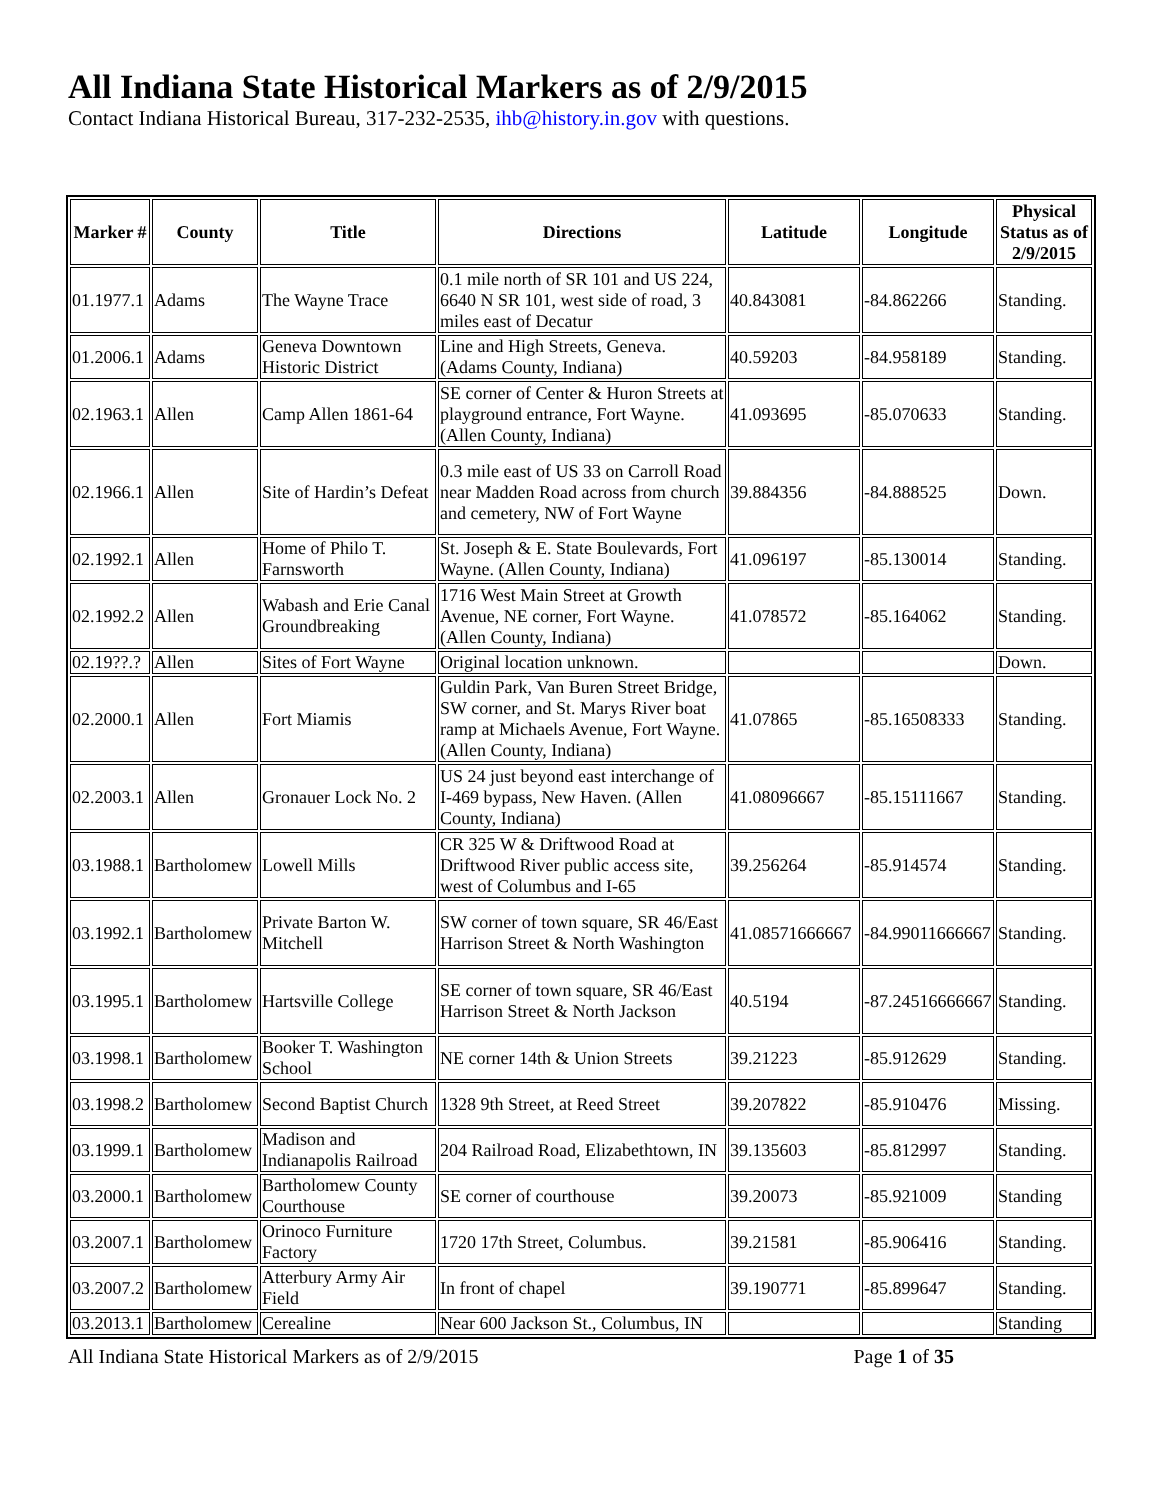All Indiana State Historical Markers as of 2/9/2015
Contact Indiana Historical Bureau, 317-232-2535, ihb@history.in.gov with questions.
| Marker # | County | Title | Directions | Latitude | Longitude | Physical Status as of 2/9/2015 |
| --- | --- | --- | --- | --- | --- | --- |
| 01.1977.1 | Adams | The Wayne Trace | 0.1 mile north of SR 101 and US 224, 6640 N SR 101, west side of road, 3 miles east of Decatur | 40.843081 | -84.862266 | Standing. |
| 01.2006.1 | Adams | Geneva Downtown Historic District | Line and High Streets, Geneva. (Adams County, Indiana) | 40.59203 | -84.958189 | Standing. |
| 02.1963.1 | Allen | Camp Allen 1861-64 | SE corner of Center & Huron Streets at playground entrance, Fort Wayne. (Allen County, Indiana) | 41.093695 | -85.070633 | Standing. |
| 02.1966.1 | Allen | Site of Hardin’s Defeat | 0.3 mile east of US 33 on Carroll Road near Madden Road across from church and cemetery, NW of Fort Wayne | 39.884356 | -84.888525 | Down. |
| 02.1992.1 | Allen | Home of Philo T. Farnsworth | St. Joseph & E. State Boulevards, Fort Wayne. (Allen County, Indiana) | 41.096197 | -85.130014 | Standing. |
| 02.1992.2 | Allen | Wabash and Erie Canal Groundbreaking | 1716 West Main Street at Growth Avenue, NE corner, Fort Wayne. (Allen County, Indiana) | 41.078572 | -85.164062 | Standing. |
| 02.19??.? | Allen | Sites of Fort Wayne | Original location unknown. | | | Down. |
| 02.2000.1 | Allen | Fort Miamis | Guldin Park, Van Buren Street Bridge, SW corner, and St. Marys River boat ramp at Michaels Avenue, Fort Wayne. (Allen County, Indiana) | 41.07865 | -85.16508333 | Standing. |
| 02.2003.1 | Allen | Gronauer Lock No. 2 | US 24 just beyond east interchange of I-469 bypass, New Haven. (Allen County, Indiana) | 41.08096667 | -85.15111667 | Standing. |
| 03.1988.1 | Bartholomew | Lowell Mills | CR 325 W & Driftwood Road at Driftwood River public access site, west of Columbus and I-65 | 39.256264 | -85.914574 | Standing. |
| 03.1992.1 | Bartholomew | Private Barton W. Mitchell | SW corner of town square, SR 46/East Harrison Street & North Washington | 41.08571666667 | -84.99011666667 | Standing. |
| 03.1995.1 | Bartholomew | Hartsville College | SE corner of town square, SR 46/East Harrison Street & North Jackson | 40.5194 | -87.24516666667 | Standing. |
| 03.1998.1 | Bartholomew | Booker T. Washington School | NE corner 14th & Union Streets | 39.21223 | -85.912629 | Standing. |
| 03.1998.2 | Bartholomew | Second Baptist Church | 1328 9th Street, at Reed Street | 39.207822 | -85.910476 | Missing. |
| 03.1999.1 | Bartholomew | Madison and Indianapolis Railroad | 204 Railroad Road, Elizabethtown, IN | 39.135603 | -85.812997 | Standing. |
| 03.2000.1 | Bartholomew | Bartholomew County Courthouse | SE corner of courthouse | 39.20073 | -85.921009 | Standing |
| 03.2007.1 | Bartholomew | Orinoco Furniture Factory | 1720 17th Street, Columbus. | 39.21581 | -85.906416 | Standing. |
| 03.2007.2 | Bartholomew | Atterbury Army Air Field | In front of chapel | 39.190771 | -85.899647 | Standing. |
| 03.2013.1 | Bartholomew | Cerealine | Near 600 Jackson St., Columbus, IN | | | Standing |
All Indiana State Historical Markers as of 2/9/2015 Page 1 of 35